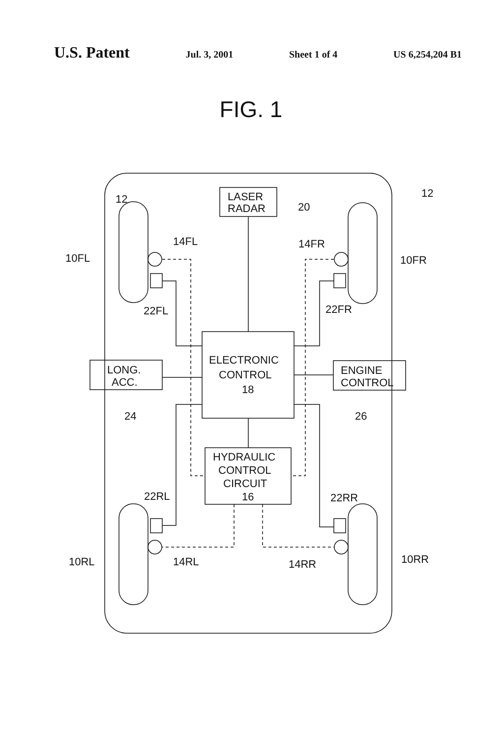U.S. Patent
Jul. 3, 2001 Sheet 1 of 4 US 6,254,204 B1
FIG. 1
12
LASER
RADAR
20
10FL
14FL
14FR
10FR
22FL
22FR
ELECTRONIC
CONTROL
18
LONG.
ACC.
ENGINE
CONTROL
24
26
HYDRAULIC
CONTROL
CIRCUIT
16
22RL
22RR
10RL
14RL
14RR
10RR
12